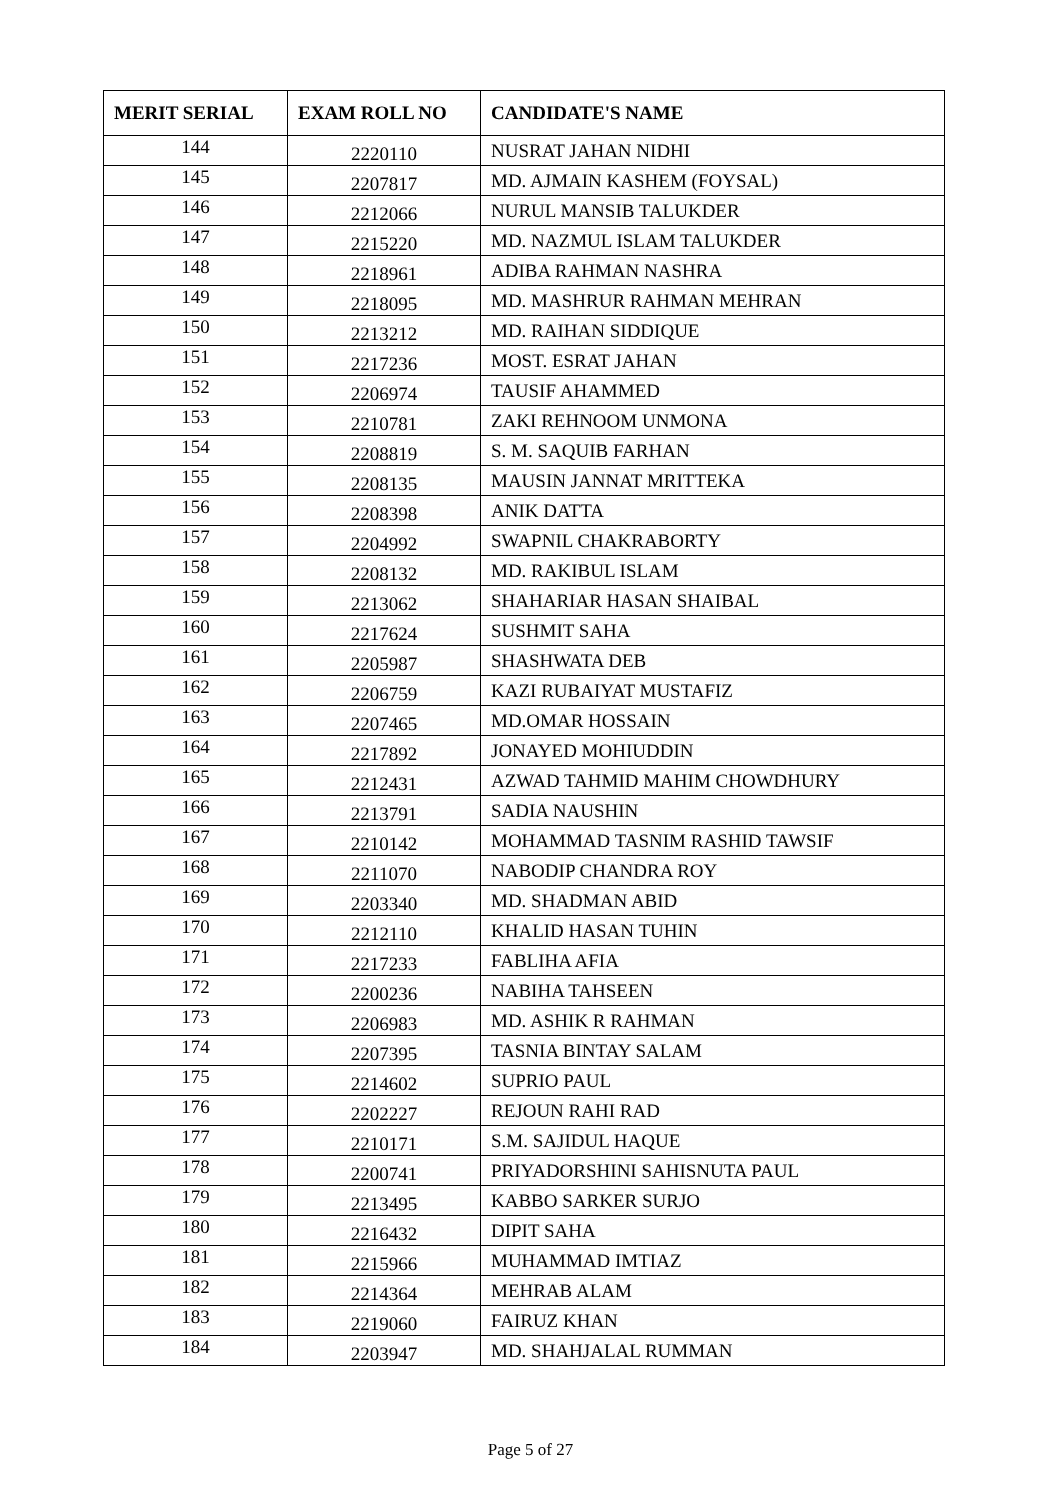| MERIT SERIAL | EXAM ROLL NO | CANDIDATE'S NAME |
| --- | --- | --- |
| 144 | 2220110 | NUSRAT JAHAN NIDHI |
| 145 | 2207817 | MD. AJMAIN KASHEM (FOYSAL) |
| 146 | 2212066 | NURUL MANSIB TALUKDER |
| 147 | 2215220 | MD. NAZMUL ISLAM TALUKDER |
| 148 | 2218961 | ADIBA RAHMAN NASHRA |
| 149 | 2218095 | MD. MASHRUR RAHMAN MEHRAN |
| 150 | 2213212 | MD. RAIHAN SIDDIQUE |
| 151 | 2217236 | MOST. ESRAT JAHAN |
| 152 | 2206974 | TAUSIF AHAMMED |
| 153 | 2210781 | ZAKI REHNOOM UNMONA |
| 154 | 2208819 | S. M. SAQUIB FARHAN |
| 155 | 2208135 | MAUSIN JANNAT MRITTEKA |
| 156 | 2208398 | ANIK DATTA |
| 157 | 2204992 | SWAPNIL CHAKRABORTY |
| 158 | 2208132 | MD. RAKIBUL ISLAM |
| 159 | 2213062 | SHAHARIAR HASAN SHAIBAL |
| 160 | 2217624 | SUSHMIT SAHA |
| 161 | 2205987 | SHASHWATA DEB |
| 162 | 2206759 | KAZI RUBAIYAT MUSTAFIZ |
| 163 | 2207465 | MD.OMAR HOSSAIN |
| 164 | 2217892 | JONAYED MOHIUDDIN |
| 165 | 2212431 | AZWAD TAHMID MAHIM CHOWDHURY |
| 166 | 2213791 | SADIA NAUSHIN |
| 167 | 2210142 | MOHAMMAD TASNIM RASHID TAWSIF |
| 168 | 2211070 | NABODIP CHANDRA ROY |
| 169 | 2203340 | MD. SHADMAN ABID |
| 170 | 2212110 | KHALID HASAN TUHIN |
| 171 | 2217233 | FABLIHA AFIA |
| 172 | 2200236 | NABIHA TAHSEEN |
| 173 | 2206983 | MD. ASHIK R RAHMAN |
| 174 | 2207395 | TASNIA BINTAY SALAM |
| 175 | 2214602 | SUPRIO PAUL |
| 176 | 2202227 | REJOUN RAHI RAD |
| 177 | 2210171 | S.M. SAJIDUL HAQUE |
| 178 | 2200741 | PRIYADORSHINI SAHISNUTA PAUL |
| 179 | 2213495 | KABBO SARKER SURJO |
| 180 | 2216432 | DIPIT SAHA |
| 181 | 2215966 | MUHAMMAD IMTIAZ |
| 182 | 2214364 | MEHRAB ALAM |
| 183 | 2219060 | FAIRUZ KHAN |
| 184 | 2203947 | MD. SHAHJALAL RUMMAN |
Page 5 of 27